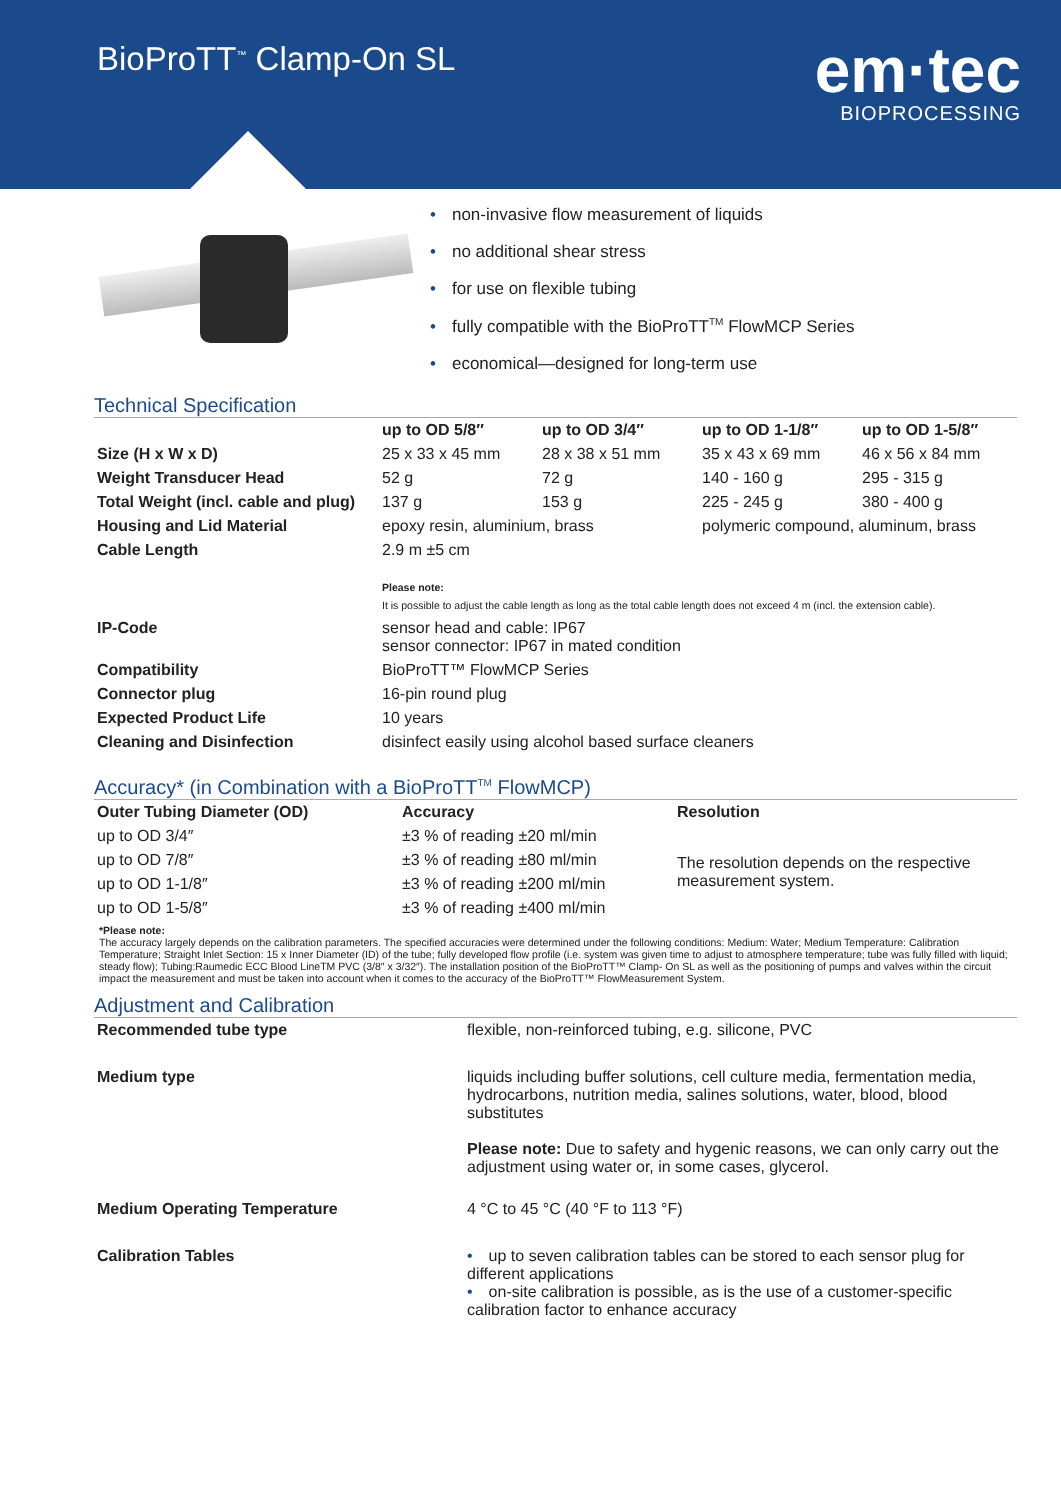BioProTT<sup>™</sup> Clamp-On SL
em·tec
BIOPROCESSING
• non-invasive flow measurement of liquids
• no additional shear stress
• for use on flexible tubing
• fully compatible with the BioProTT<sup>TM</sup> FlowMCP Series
• economical—designed for long-term use
Technical Specification
| | up to OD 5/8″ | up to OD 3/4″ | up to OD 1-1/8″ | up to OD 1-5/8″ |
| --- | --- | --- | --- | --- |
| Size (H x W x D) | 25 x 33 x 45 mm | 28 x 38 x 51 mm | 35 x 43 x 69 mm | 46 x 56 x 84 mm |
| Weight Transducer Head | 52 g | 72 g | 140 - 160 g | 295 - 315 g |
| Total Weight (incl. cable and plug) | 137 g | 153 g | 225 - 245 g | 380 - 400 g |
| Housing and Lid Material | epoxy resin, aluminium, brass | | polymeric compound, aluminum, brass | |
| Cable Length | 2.9 m ±5 cm Please note: It is possible to adjust the cable length as long as the total cable length does not exceed 4 m (incl. the extension cable). | | | |
| IP-Code | sensor head and cable: IP67 sensor connector: IP67 in mated condition | | | |
| Compatibility | BioProTT™ FlowMCP Series | | | |
| Connector plug | 16-pin round plug | | | |
| Expected Product Life | 10 years | | | |
| Cleaning and Disinfection | disinfect easily using alcohol based surface cleaners | | | |
Accuracy* (in Combination with a BioProTT<sup>TM</sup> FlowMCP)
| Outer Tubing Diameter (OD) | Accuracy | Resolution |
| --- | --- | --- |
| up to OD 3/4″ | ±3 % of reading ±20 ml/min | The resolution depends on the respective measurement system. |
| up to OD 7/8″ | ±3 % of reading ±80 ml/min | |
| up to OD 1-1/8″ | ±3 % of reading ±200 ml/min | |
| up to OD 1-5/8″ | ±3 % of reading ±400 ml/min | |
*Please note:
The accuracy largely depends on the calibration parameters. The specified accuracies were determined under the following conditions: Medium: Water; Medium Temperature: Calibration Temperature; Straight Inlet Section: 15 x Inner Diameter (ID) of the tube; fully developed flow profile (i.e. system was given time to adjust to atmosphere temperature; tube was fully filled with liquid; steady flow); Tubing:Raumedic ECC Blood LineTM PVC (3/8″ x 3/32″). The installation position of the BioProTT™ Clamp- On SL as well as the positioning of pumps and valves within the circuit impact the measurement and must be taken into account when it comes to the accuracy of the BioProTT™ FlowMeasurement System.
Adjustment and Calibration
| Recommended tube type | flexible, non-reinforced tubing, e.g. silicone, PVC |
| Medium type | liquids including buffer solutions, cell culture media, fermentation media, hydrocarbons, nutrition media, salines solutions, water, blood, blood substitutes Please note: Due to safety and hygenic reasons, we can only carry out the adjustment using water or, in some cases, glycerol. |
| Medium Operating Temperature | 4 °C to 45 °C (40 °F to 113 °F) |
| Calibration Tables | • up to seven calibration tables can be stored to each sensor plug for different applications • on-site calibration is possible, as is the use of a customer-specific calibration factor to enhance accuracy |